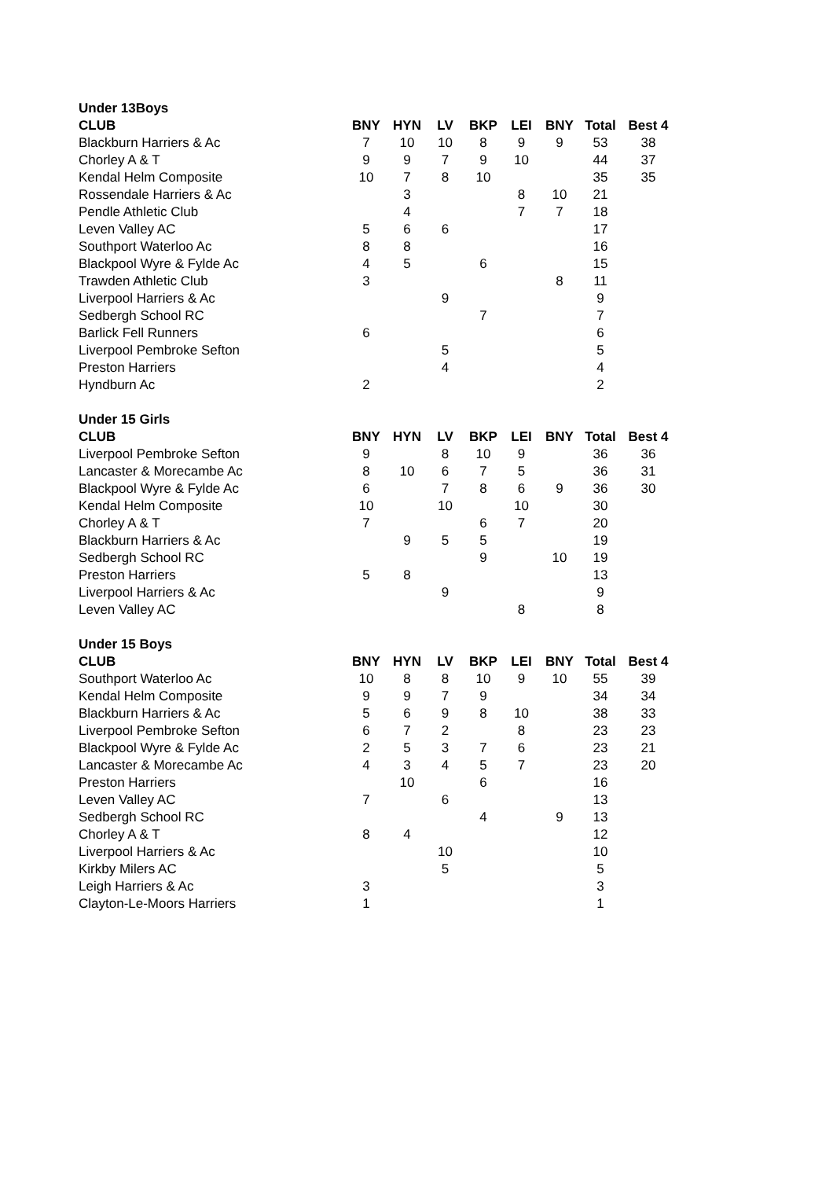| Under 13Boys | | | | | | | | |
| CLUB | BNY | HYN | LV | BKP | LEI | BNY | Total | Best 4 |
| Blackburn Harriers & Ac | 7 | 10 | 10 | 8 | 9 | 9 | 53 | 38 |
| Chorley A & T | 9 | 9 | 7 | 9 | 10 | | 44 | 37 |
| Kendal Helm Composite | 10 | 7 | 8 | 10 | | | 35 | 35 |
| Rossendale Harriers & Ac | | 3 | | | 8 | 10 | 21 | |
| Pendle Athletic Club | | 4 | | | 7 | 7 | 18 | |
| Leven Valley AC | 5 | 6 | 6 | | | | 17 | |
| Southport Waterloo Ac | 8 | 8 | | | | | 16 | |
| Blackpool Wyre & Fylde Ac | 4 | 5 | | 6 | | | 15 | |
| Trawden Athletic Club | 3 | | | | | 8 | 11 | |
| Liverpool Harriers & Ac | | | 9 | | | | 9 | |
| Sedbergh School RC | | | | 7 | | | 7 | |
| Barlick Fell Runners | 6 | | | | | | 6 | |
| Liverpool Pembroke Sefton | | | 5 | | | | 5 | |
| Preston Harriers | | | 4 | | | | 4 | |
| Hyndburn Ac | 2 | | | | | | 2 | |
| Under 15 Girls | | | | | | | | |
| CLUB | BNY | HYN | LV | BKP | LEI | BNY | Total | Best 4 |
| Liverpool Pembroke Sefton | 9 | | 8 | 10 | 9 | | 36 | 36 |
| Lancaster & Morecambe Ac | 8 | 10 | 6 | 7 | 5 | | 36 | 31 |
| Blackpool Wyre & Fylde Ac | 6 | | 7 | 8 | 6 | 9 | 36 | 30 |
| Kendal Helm Composite | 10 | | 10 | | 10 | | 30 | |
| Chorley A & T | 7 | | | 6 | 7 | | 20 | |
| Blackburn Harriers & Ac | | 9 | 5 | 5 | | | 19 | |
| Sedbergh School RC | | | | 9 | | 10 | 19 | |
| Preston Harriers | 5 | 8 | | | | | 13 | |
| Liverpool Harriers & Ac | | | 9 | | | | 9 | |
| Leven Valley AC | | | | | 8 | | 8 | |
| Under 15 Boys | | | | | | | | |
| CLUB | BNY | HYN | LV | BKP | LEI | BNY | Total | Best 4 |
| Southport Waterloo Ac | 10 | 8 | 8 | 10 | 9 | 10 | 55 | 39 |
| Kendal Helm Composite | 9 | 9 | 7 | 9 | | | 34 | 34 |
| Blackburn Harriers & Ac | 5 | 6 | 9 | 8 | 10 | | 38 | 33 |
| Liverpool Pembroke Sefton | 6 | 7 | 2 | | 8 | | 23 | 23 |
| Blackpool Wyre & Fylde Ac | 2 | 5 | 3 | 7 | 6 | | 23 | 21 |
| Lancaster & Morecambe Ac | 4 | 3 | 4 | 5 | 7 | | 23 | 20 |
| Preston Harriers | | 10 | | 6 | | | 16 | |
| Leven Valley AC | 7 | | 6 | | | | 13 | |
| Sedbergh School RC | | | | 4 | | 9 | 13 | |
| Chorley A & T | 8 | 4 | | | | | 12 | |
| Liverpool Harriers & Ac | | | 10 | | | | 10 | |
| Kirkby Milers AC | | | 5 | | | | 5 | |
| Leigh Harriers & Ac | 3 | | | | | | 3 | |
| Clayton-Le-Moors Harriers | 1 | | | | | | 1 | |